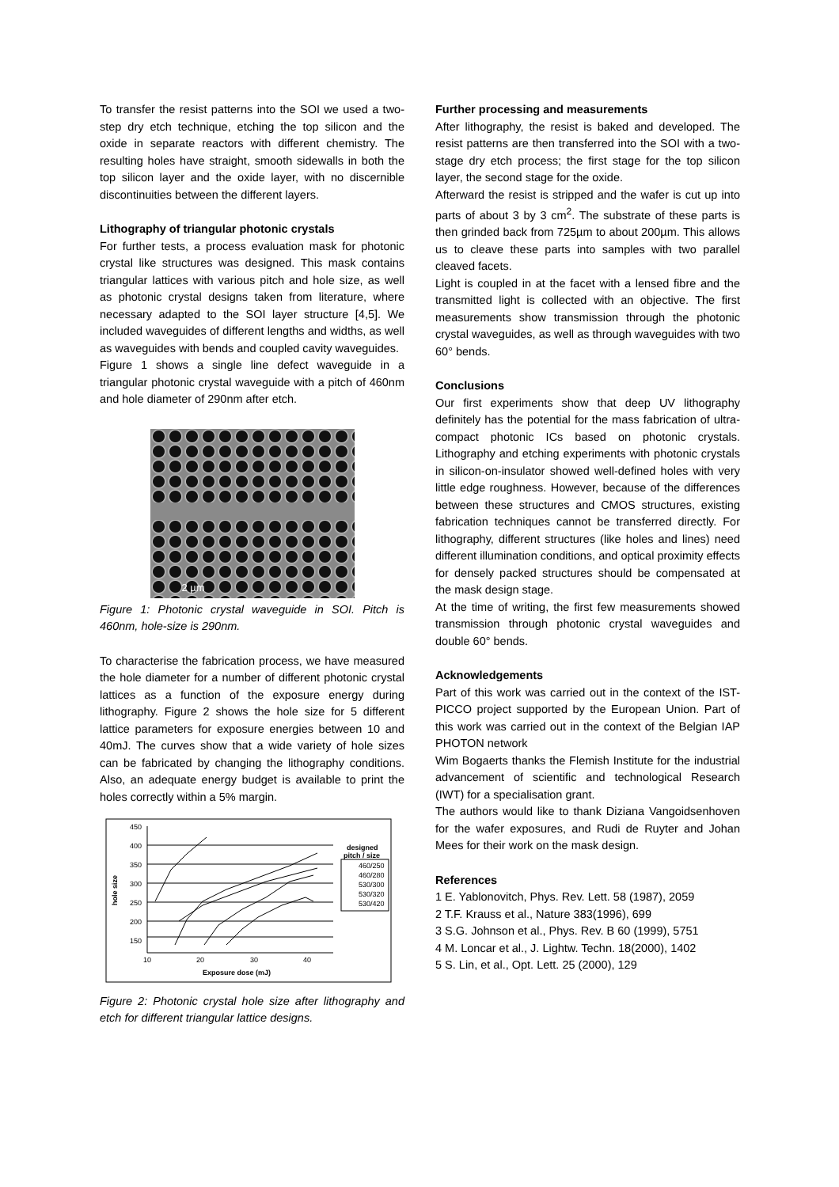To transfer the resist patterns into the SOI we used a two-step dry etch technique, etching the top silicon and the oxide in separate reactors with different chemistry. The resulting holes have straight, smooth sidewalls in both the top silicon layer and the oxide layer, with no discernible discontinuities between the different layers.
Lithography of triangular photonic crystals
For further tests, a process evaluation mask for photonic crystal like structures was designed. This mask contains triangular lattices with various pitch and hole size, as well as photonic crystal designs taken from literature, where necessary adapted to the SOI layer structure [4,5]. We included waveguides of different lengths and widths, as well as waveguides with bends and coupled cavity waveguides.
Figure 1 shows a single line defect waveguide in a triangular photonic crystal waveguide with a pitch of 460nm and hole diameter of 290nm after etch.
2 µm
Figure 1: Photonic crystal waveguide in SOI. Pitch is 460nm, hole-size is 290nm.
To characterise the fabrication process, we have measured the hole diameter for a number of different photonic crystal lattices as a function of the exposure energy during lithography. Figure 2 shows the hole size for 5 different lattice parameters for exposure energies between 10 and 40mJ. The curves show that a wide variety of hole sizes can be fabricated by changing the lithography conditions. Also, an adequate energy budget is available to print the holes correctly within a 5% margin.
450
400
350
300
250
200
150
10
20
30
40
Exposure dose (mJ)
hole size
designed
pitch / size
460/250
460/280
530/300
530/320
530/420
Figure 2: Photonic crystal hole size after lithography and etch for different triangular lattice designs.
Further processing and measurements
After lithography, the resist is baked and developed. The resist patterns are then transferred into the SOI with a two-stage dry etch process; the first stage for the top silicon layer, the second stage for the oxide.
Afterward the resist is stripped and the wafer is cut up into parts of about 3 by 3 cm<sup>2</sup>. The substrate of these parts is then grinded back from 725µm to about 200µm. This allows us to cleave these parts into samples with two parallel cleaved facets.
Light is coupled in at the facet with a lensed fibre and the transmitted light is collected with an objective. The first measurements show transmission through the photonic crystal waveguides, as well as through waveguides with two 60° bends.
Conclusions
Our first experiments show that deep UV lithography definitely has the potential for the mass fabrication of ultra-compact photonic ICs based on photonic crystals. Lithography and etching experiments with photonic crystals in silicon-on-insulator showed well-defined holes with very little edge roughness. However, because of the differences between these structures and CMOS structures, existing fabrication techniques cannot be transferred directly. For lithography, different structures (like holes and lines) need different illumination conditions, and optical proximity effects for densely packed structures should be compensated at the mask design stage.
At the time of writing, the first few measurements showed transmission through photonic crystal waveguides and double 60° bends.
Acknowledgements
Part of this work was carried out in the context of the IST-PICCO project supported by the European Union. Part of this work was carried out in the context of the Belgian IAP PHOTON network
Wim Bogaerts thanks the Flemish Institute for the industrial advancement of scientific and technological Research (IWT) for a specialisation grant.
The authors would like to thank Diziana Vangoidsenhoven for the wafer exposures, and Rudi de Ruyter and Johan Mees for their work on the mask design.
References
1 E. Yablonovitch, Phys. Rev. Lett. 58 (1987), 2059
2 T.F. Krauss et al., Nature 383(1996), 699
3 S.G. Johnson et al., Phys. Rev. B 60 (1999), 5751
4 M. Loncar et al., J. Lightw. Techn. 18(2000), 1402
5 S. Lin, et al., Opt. Lett. 25 (2000), 129